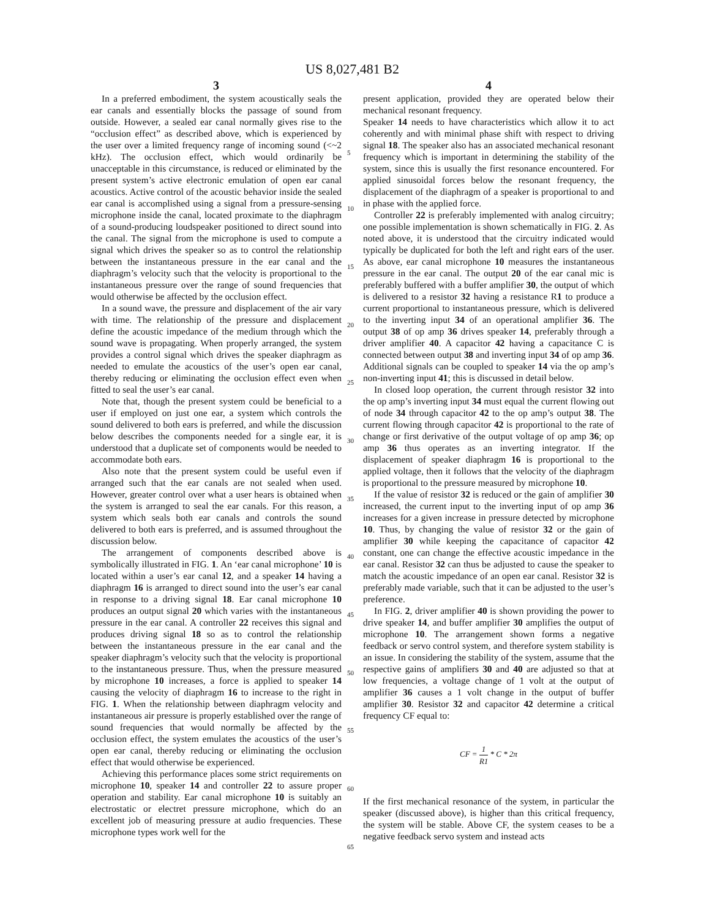US 8,027,481 B2
3
In a preferred embodiment, the system acoustically seals the ear canals and essentially blocks the passage of sound from outside. However, a sealed ear canal normally gives rise to the “occlusion effect” as described above, which is experienced by the user over a limited frequency range of incoming sound (<~2 kHz). The occlusion effect, which would ordinarily be unacceptable in this circumstance, is reduced or eliminated by the present system’s active electronic emulation of open ear canal acoustics. Active control of the acoustic behavior inside the sealed ear canal is accomplished using a signal from a pressure-sensing microphone inside the canal, located proximate to the diaphragm of a sound-producing loudspeaker positioned to direct sound into the canal. The signal from the microphone is used to compute a signal which drives the speaker so as to control the relationship between the instantaneous pressure in the ear canal and the diaphragm’s velocity such that the velocity is proportional to the instantaneous pressure over the range of sound frequencies that would otherwise be affected by the occlusion effect.
In a sound wave, the pressure and displacement of the air vary with time. The relationship of the pressure and displacement define the acoustic impedance of the medium through which the sound wave is propagating. When properly arranged, the system provides a control signal which drives the speaker diaphragm as needed to emulate the acoustics of the user’s open ear canal, thereby reducing or eliminating the occlusion effect even when fitted to seal the user’s ear canal.
Note that, though the present system could be beneficial to a user if employed on just one ear, a system which controls the sound delivered to both ears is preferred, and while the discussion below describes the components needed for a single ear, it is understood that a duplicate set of components would be needed to accommodate both ears.
Also note that the present system could be useful even if arranged such that the ear canals are not sealed when used. However, greater control over what a user hears is obtained when the system is arranged to seal the ear canals. For this reason, a system which seals both ear canals and controls the sound delivered to both ears is preferred, and is assumed throughout the discussion below.
The arrangement of components described above is symbolically illustrated in FIG. 1. An ‘ear canal microphone’ 10 is located within a user’s ear canal 12, and a speaker 14 having a diaphragm 16 is arranged to direct sound into the user’s ear canal in response to a driving signal 18. Ear canal microphone 10 produces an output signal 20 which varies with the instantaneous pressure in the ear canal. A controller 22 receives this signal and produces driving signal 18 so as to control the relationship between the instantaneous pressure in the ear canal and the speaker diaphragm’s velocity such that the velocity is proportional to the instantaneous pressure. Thus, when the pressure measured by microphone 10 increases, a force is applied to speaker 14 causing the velocity of diaphragm 16 to increase to the right in FIG. 1. When the relationship between diaphragm velocity and instantaneous air pressure is properly established over the range of sound frequencies that would normally be affected by the occlusion effect, the system emulates the acoustics of the user’s open ear canal, thereby reducing or eliminating the occlusion effect that would otherwise be experienced.
Achieving this performance places some strict requirements on microphone 10, speaker 14 and controller 22 to assure proper operation and stability. Ear canal microphone 10 is suitably an electrostatic or electret pressure microphone, which do an excellent job of measuring pressure at audio frequencies. These microphone types work well for the
4
present application, provided they are operated below their mechanical resonant frequency.
Speaker 14 needs to have characteristics which allow it to act coherently and with minimal phase shift with respect to driving signal 18. The speaker also has an associated mechanical resonant frequency which is important in determining the stability of the system, since this is usually the first resonance encountered. For applied sinusoidal forces below the resonant frequency, the displacement of the diaphragm of a speaker is proportional to and in phase with the applied force.
Controller 22 is preferably implemented with analog circuitry; one possible implementation is shown schematically in FIG. 2. As noted above, it is understood that the circuitry indicated would typically be duplicated for both the left and right ears of the user. As above, ear canal microphone 10 measures the instantaneous pressure in the ear canal. The output 20 of the ear canal mic is preferably buffered with a buffer amplifier 30, the output of which is delivered to a resistor 32 having a resistance R1 to produce a current proportional to instantaneous pressure, which is delivered to the inverting input 34 of an operational amplifier 36. The output 38 of op amp 36 drives speaker 14, preferably through a driver amplifier 40. A capacitor 42 having a capacitance C is connected between output 38 and inverting input 34 of op amp 36. Additional signals can be coupled to speaker 14 via the op amp’s non-inverting input 41; this is discussed in detail below.
In closed loop operation, the current through resistor 32 into the op amp’s inverting input 34 must equal the current flowing out of node 34 through capacitor 42 to the op amp’s output 38. The current flowing through capacitor 42 is proportional to the rate of change or first derivative of the output voltage of op amp 36; op amp 36 thus operates as an inverting integrator. If the displacement of speaker diaphragm 16 is proportional to the applied voltage, then it follows that the velocity of the diaphragm is proportional to the pressure measured by microphone 10.
If the value of resistor 32 is reduced or the gain of amplifier 30 increased, the current input to the inverting input of op amp 36 increases for a given increase in pressure detected by microphone 10. Thus, by changing the value of resistor 32 or the gain of amplifier 30 while keeping the capacitance of capacitor 42 constant, one can change the effective acoustic impedance in the ear canal. Resistor 32 can thus be adjusted to cause the speaker to match the acoustic impedance of an open ear canal. Resistor 32 is preferably made variable, such that it can be adjusted to the user’s preference.
In FIG. 2, driver amplifier 40 is shown providing the power to drive speaker 14, and buffer amplifier 30 amplifies the output of microphone 10. The arrangement shown forms a negative feedback or servo control system, and therefore system stability is an issue. In considering the stability of the system, assume that the respective gains of amplifiers 30 and 40 are adjusted so that at low frequencies, a voltage change of 1 volt at the output of amplifier 36 causes a 1 volt change in the output of buffer amplifier 30. Resistor 32 and capacitor 42 determine a critical frequency CF equal to:
CF = 1 R1 * C * 2π
If the first mechanical resonance of the system, in particular the speaker (discussed above), is higher than this critical frequency, the system will be stable. Above CF, the system ceases to be a negative feedback servo system and instead acts
5
10
15
20
25
30
35
40
45
50
55
60
65